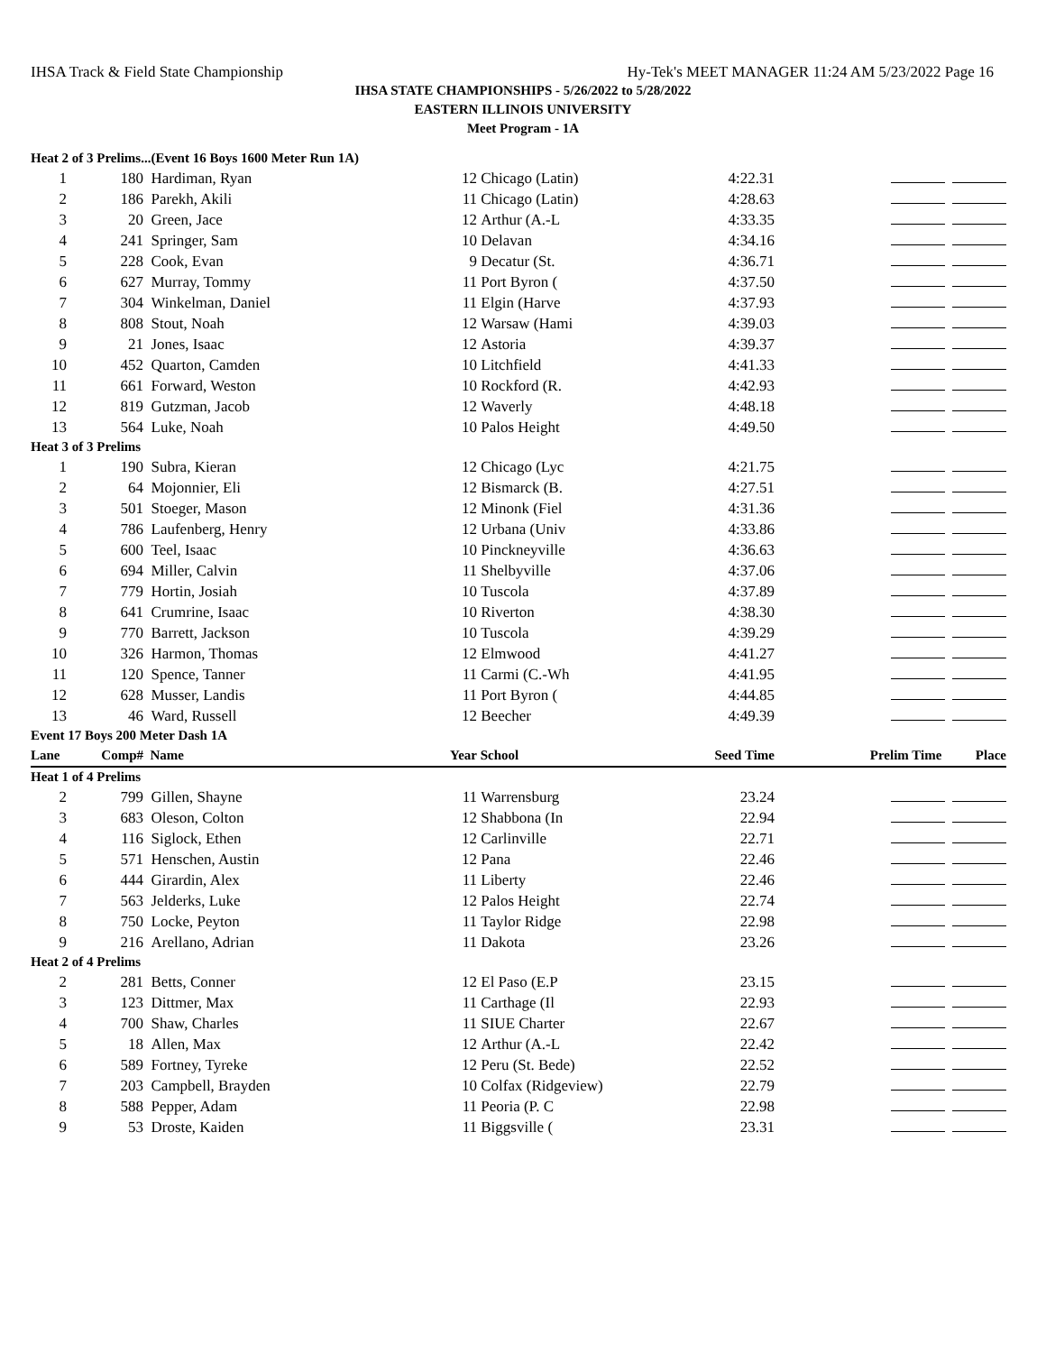IHSA Track & Field State Championship Hy-Tek's MEET MANAGER 11:24 AM 5/23/2022 Page 16
IHSA STATE CHAMPIONSHIPS - 5/26/2022 to 5/28/2022
EASTERN ILLINOIS UNIVERSITY
Meet Program - 1A
| Heat 2 of 3 Prelims...(Event 16 Boys 1600 Meter Run 1A) | | | | | | |
| 1 | 180 | Hardiman, Ryan | 12 | Chicago (Latin) | 4:22.31 | |
| 2 | 186 | Parekh, Akili | 11 | Chicago (Latin) | 4:28.63 | |
| 3 | 20 | Green, Jace | 12 | Arthur (A.-L | 4:33.35 | |
| 4 | 241 | Springer, Sam | 10 | Delavan | 4:34.16 | |
| 5 | 228 | Cook, Evan | 9 | Decatur (St. | 4:36.71 | |
| 6 | 627 | Murray, Tommy | 11 | Port Byron ( | 4:37.50 | |
| 7 | 304 | Winkelman, Daniel | 11 | Elgin (Harve | 4:37.93 | |
| 8 | 808 | Stout, Noah | 12 | Warsaw (Hami | 4:39.03 | |
| 9 | 21 | Jones, Isaac | 12 | Astoria | 4:39.37 | |
| 10 | 452 | Quarton, Camden | 10 | Litchfield | 4:41.33 | |
| 11 | 661 | Forward, Weston | 10 | Rockford (R. | 4:42.93 | |
| 12 | 819 | Gutzman, Jacob | 12 | Waverly | 4:48.18 | |
| 13 | 564 | Luke, Noah | 10 | Palos Height | 4:49.50 | |
| Heat 3 of 3 Prelims | | | | | | |
| 1 | 190 | Subra, Kieran | 12 | Chicago (Lyc | 4:21.75 | |
| 2 | 64 | Mojonnier, Eli | 12 | Bismarck (B. | 4:27.51 | |
| 3 | 501 | Stoeger, Mason | 12 | Minonk (Fiel | 4:31.36 | |
| 4 | 786 | Laufenberg, Henry | 12 | Urbana (Univ | 4:33.86 | |
| 5 | 600 | Teel, Isaac | 10 | Pinckneyville | 4:36.63 | |
| 6 | 694 | Miller, Calvin | 11 | Shelbyville | 4:37.06 | |
| 7 | 779 | Hortin, Josiah | 10 | Tuscola | 4:37.89 | |
| 8 | 641 | Crumrine, Isaac | 10 | Riverton | 4:38.30 | |
| 9 | 770 | Barrett, Jackson | 10 | Tuscola | 4:39.29 | |
| 10 | 326 | Harmon, Thomas | 12 | Elmwood | 4:41.27 | |
| 11 | 120 | Spence, Tanner | 11 | Carmi (C.-Wh | 4:41.95 | |
| 12 | 628 | Musser, Landis | 11 | Port Byron ( | 4:44.85 | |
| 13 | 46 | Ward, Russell | 12 | Beecher | 4:49.39 | |
| Event 17 Boys 200 Meter Dash 1A | | | | | | |
| Lane | Comp# | Name | Year | School | Seed Time | Prelim Time Place |
| Heat 1 of 4 Prelims | | | | | | |
| 2 | 799 | Gillen, Shayne | 11 | Warrensburg | 23.24 | |
| 3 | 683 | Oleson, Colton | 12 | Shabbona (In | 22.94 | |
| 4 | 116 | Siglock, Ethen | 12 | Carlinville | 22.71 | |
| 5 | 571 | Henschen, Austin | 12 | Pana | 22.46 | |
| 6 | 444 | Girardin, Alex | 11 | Liberty | 22.46 | |
| 7 | 563 | Jelderks, Luke | 12 | Palos Height | 22.74 | |
| 8 | 750 | Locke, Peyton | 11 | Taylor Ridge | 22.98 | |
| 9 | 216 | Arellano, Adrian | 11 | Dakota | 23.26 | |
| Heat 2 of 4 Prelims | | | | | | |
| 2 | 281 | Betts, Conner | 12 | El Paso (E.P | 23.15 | |
| 3 | 123 | Dittmer, Max | 11 | Carthage (Il | 22.93 | |
| 4 | 700 | Shaw, Charles | 11 | SIUE Charter | 22.67 | |
| 5 | 18 | Allen, Max | 12 | Arthur (A.-L | 22.42 | |
| 6 | 589 | Fortney, Tyreke | 12 | Peru (St. Bede) | 22.52 | |
| 7 | 203 | Campbell, Brayden | 10 | Colfax (Ridgeview) | 22.79 | |
| 8 | 588 | Pepper, Adam | 11 | Peoria (P. C | 22.98 | |
| 9 | 53 | Droste, Kaiden | 11 | Biggsville ( | 23.31 | |